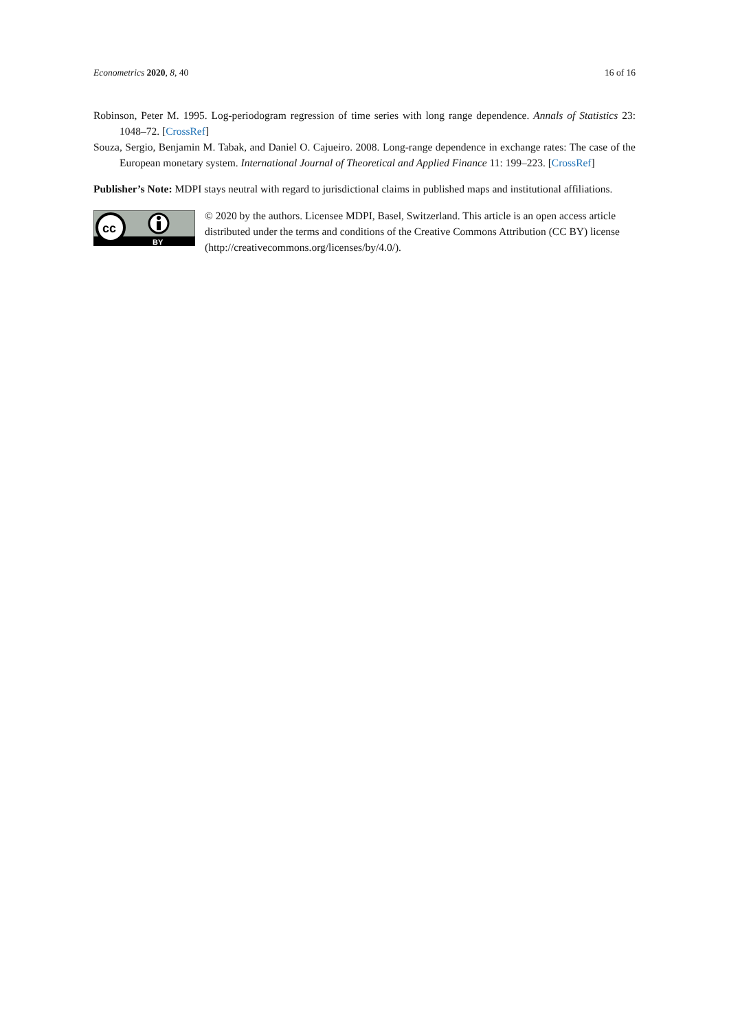Econometrics 2020, 8, 40 16 of 16
Robinson, Peter M. 1995. Log-periodogram regression of time series with long range dependence. Annals of Statistics 23: 1048–72. [CrossRef]
Souza, Sergio, Benjamin M. Tabak, and Daniel O. Cajueiro. 2008. Long-range dependence in exchange rates: The case of the European monetary system. International Journal of Theoretical and Applied Finance 11: 199–223. [CrossRef]
Publisher’s Note: MDPI stays neutral with regard to jurisdictional claims in published maps and institutional affiliations.
cc
BY
© 2020 by the authors. Licensee MDPI, Basel, Switzerland. This article is an open access article distributed under the terms and conditions of the Creative Commons Attribution (CC BY) license (http://creativecommons.org/licenses/by/4.0/).